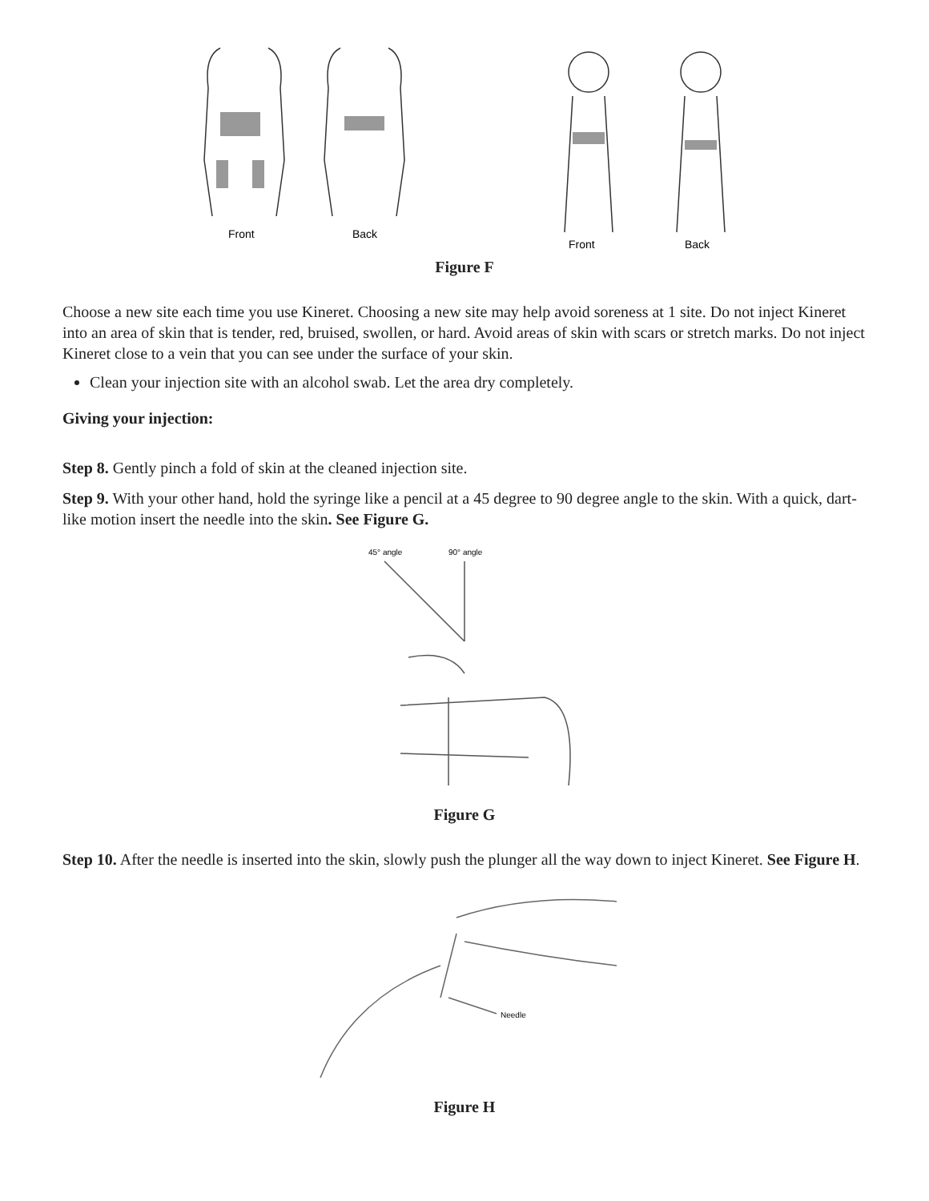Front
Back
Front
Back
Figure F
Choose a new site each time you use Kineret. Choosing a new site may help avoid soreness at 1 site. Do not inject Kineret into an area of skin that is tender, red, bruised, swollen, or hard. Avoid areas of skin with scars or stretch marks. Do not inject Kineret close to a vein that you can see under the surface of your skin.
Clean your injection site with an alcohol swab. Let the area dry completely.
Giving your injection:
Step 8. Gently pinch a fold of skin at the cleaned injection site.
Step 9. With your other hand, hold the syringe like a pencil at a 45 degree to 90 degree angle to the skin. With a quick, dart-like motion insert the needle into the skin. See Figure G.
45° angle
90° angle
Figure G
Step 10. After the needle is inserted into the skin, slowly push the plunger all the way down to inject Kineret. See Figure H.
Needle
Figure H